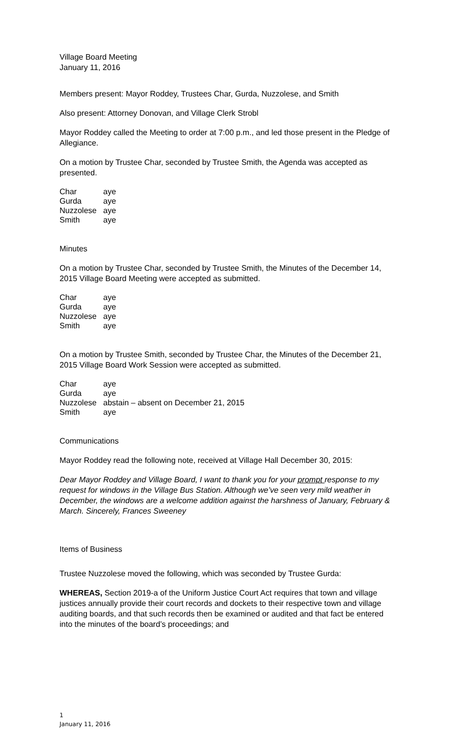Village Board Meeting
January 11, 2016
Members present: Mayor Roddey, Trustees Char, Gurda, Nuzzolese, and Smith
Also present: Attorney Donovan, and Village Clerk Strobl
Mayor Roddey called the Meeting to order at 7:00 p.m., and led those present in the Pledge of Allegiance.
On a motion by Trustee Char, seconded by Trustee Smith, the Agenda was accepted as presented.
| Char | aye |
| Gurda | aye |
| Nuzzolese | aye |
| Smith | aye |
Minutes
On a motion by Trustee Char, seconded by Trustee Smith, the Minutes of the December 14, 2015 Village Board Meeting were accepted as submitted.
| Char | aye |
| Gurda | aye |
| Nuzzolese | aye |
| Smith | aye |
On a motion by Trustee Smith, seconded by Trustee Char, the Minutes of the December 21, 2015 Village Board Work Session were accepted as submitted.
| Char | aye |
| Gurda | aye |
| Nuzzolese | abstain – absent on December 21, 2015 |
| Smith | aye |
Communications
Mayor Roddey read the following note, received at Village Hall December 30, 2015:
Dear Mayor Roddey and Village Board, I want to thank you for your prompt response to my request for windows in the Village Bus Station. Although we’ve seen very mild weather in December, the windows are a welcome addition against the harshness of January, February & March. Sincerely, Frances Sweeney
Items of Business
Trustee Nuzzolese moved the following, which was seconded by Trustee Gurda:
WHEREAS, Section 2019-a of the Uniform Justice Court Act requires that town and village justices annually provide their court records and dockets to their respective town and village auditing boards, and that such records then be examined or audited and that fact be entered into the minutes of the board’s proceedings; and
1
January 11, 2016